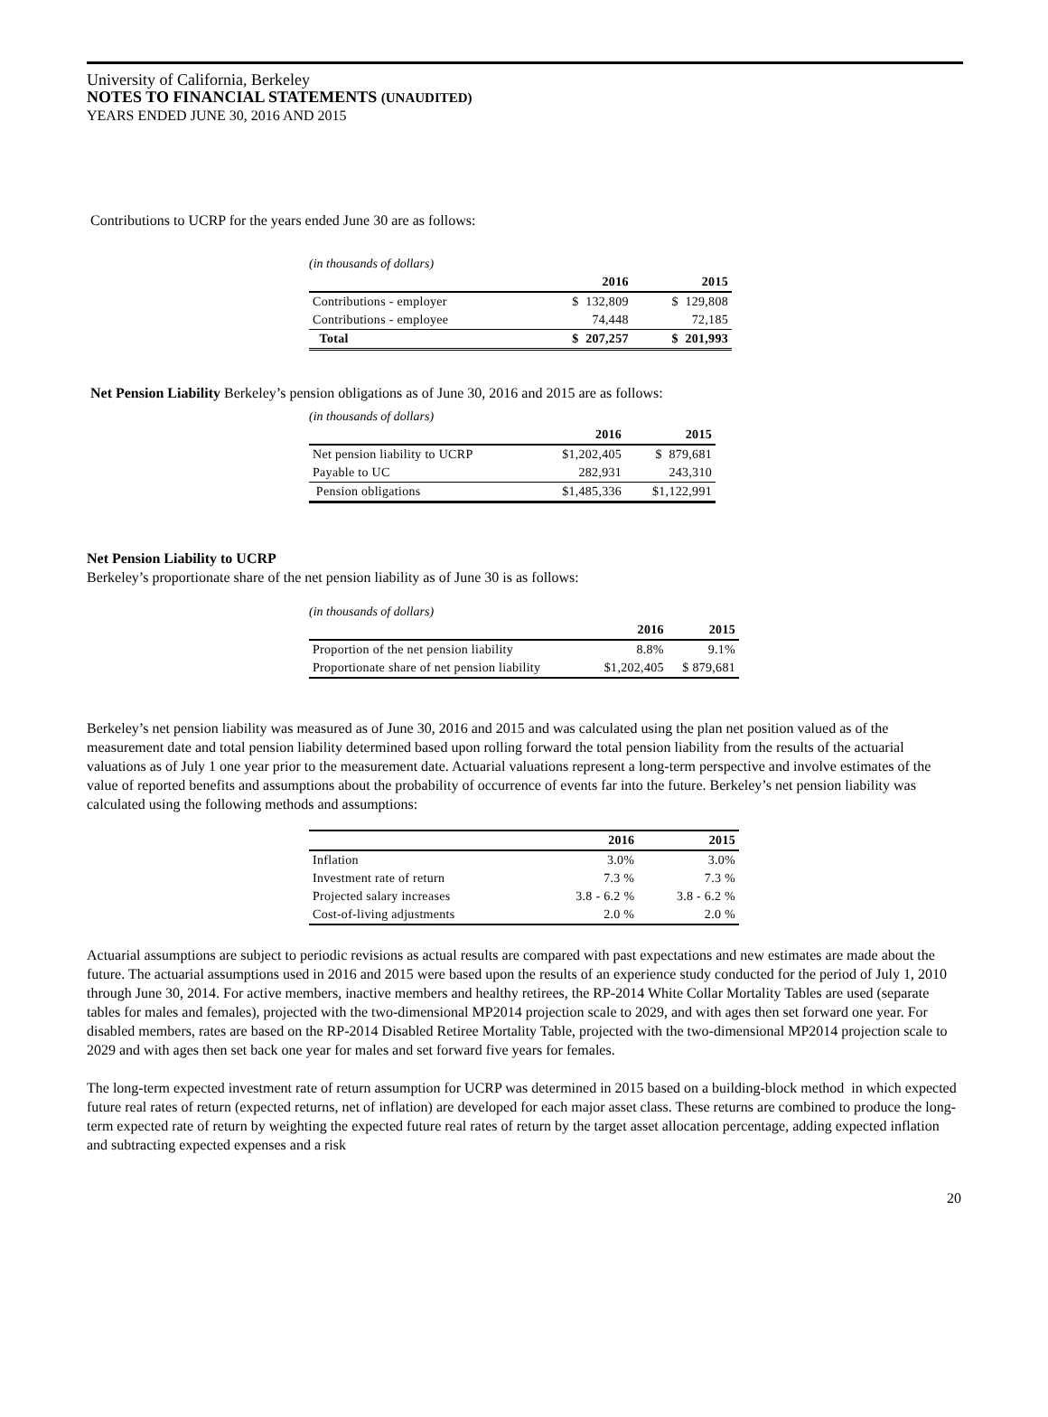University of California, Berkeley
NOTES TO FINANCIAL STATEMENTS (UNAUDITED)
YEARS ENDED JUNE 30, 2016 AND 2015
Contributions to UCRP for the years ended June 30 are as follows:
(in thousands of dollars)
| | 2016 | 2015 |
| --- | --- | --- |
| Contributions - employer | $ 132,809 | $ 129,808 |
| Contributions - employee | 74,448 | 72,185 |
| Total | $ 207,257 | $ 201,993 |
Net Pension Liability Berkeley’s pension obligations as of June 30, 2016 and 2015 are as follows:
(in thousands of dollars)
| | 2016 | 2015 |
| --- | --- | --- |
| Net pension liability to UCRP | $1,202,405 | $ 879,681 |
| Payable to UC | 282,931 | 243,310 |
| Pension obligations | $1,485,336 | $1,122,991 |
Net Pension Liability to UCRP
Berkeley’s proportionate share of the net pension liability as of June 30 is as follows:
(in thousands of dollars)
| | 2016 | 2015 |
| --- | --- | --- |
| Proportion of the net pension liability | 8.8% | 9.1% |
| Proportionate share of net pension liability | $1,202,405 | $ 879,681 |
Berkeley’s net pension liability was measured as of June 30, 2016 and 2015 and was calculated using the plan net position valued as of the measurement date and total pension liability determined based upon rolling forward the total pension liability from the results of the actuarial valuations as of July 1 one year prior to the measurement date. Actuarial valuations represent a long-term perspective and involve estimates of the value of reported benefits and assumptions about the probability of occurrence of events far into the future. Berkeley’s net pension liability was calculated using the following methods and assumptions:
| | 2016 | 2015 |
| --- | --- | --- |
| Inflation | 3.0% | 3.0% |
| Investment rate of return | 7.3 % | 7.3 % |
| Projected salary increases | 3.8 - 6.2 % | 3.8 - 6.2 % |
| Cost-of-living adjustments | 2.0 % | 2.0 % |
Actuarial assumptions are subject to periodic revisions as actual results are compared with past expectations and new estimates are made about the future. The actuarial assumptions used in 2016 and 2015 were based upon the results of an experience study conducted for the period of July 1, 2010 through June 30, 2014. For active members, inactive members and healthy retirees, the RP-2014 White Collar Mortality Tables are used (separate tables for males and females), projected with the two-dimensional MP2014 projection scale to 2029, and with ages then set forward one year. For disabled members, rates are based on the RP-2014 Disabled Retiree Mortality Table, projected with the two-dimensional MP2014 projection scale to 2029 and with ages then set back one year for males and set forward five years for females.
The long-term expected investment rate of return assumption for UCRP was determined in 2015 based on a building-block method in which expected future real rates of return (expected returns, net of inflation) are developed for each major asset class. These returns are combined to produce the long-term expected rate of return by weighting the expected future real rates of return by the target asset allocation percentage, adding expected inflation and subtracting expected expenses and a risk
20